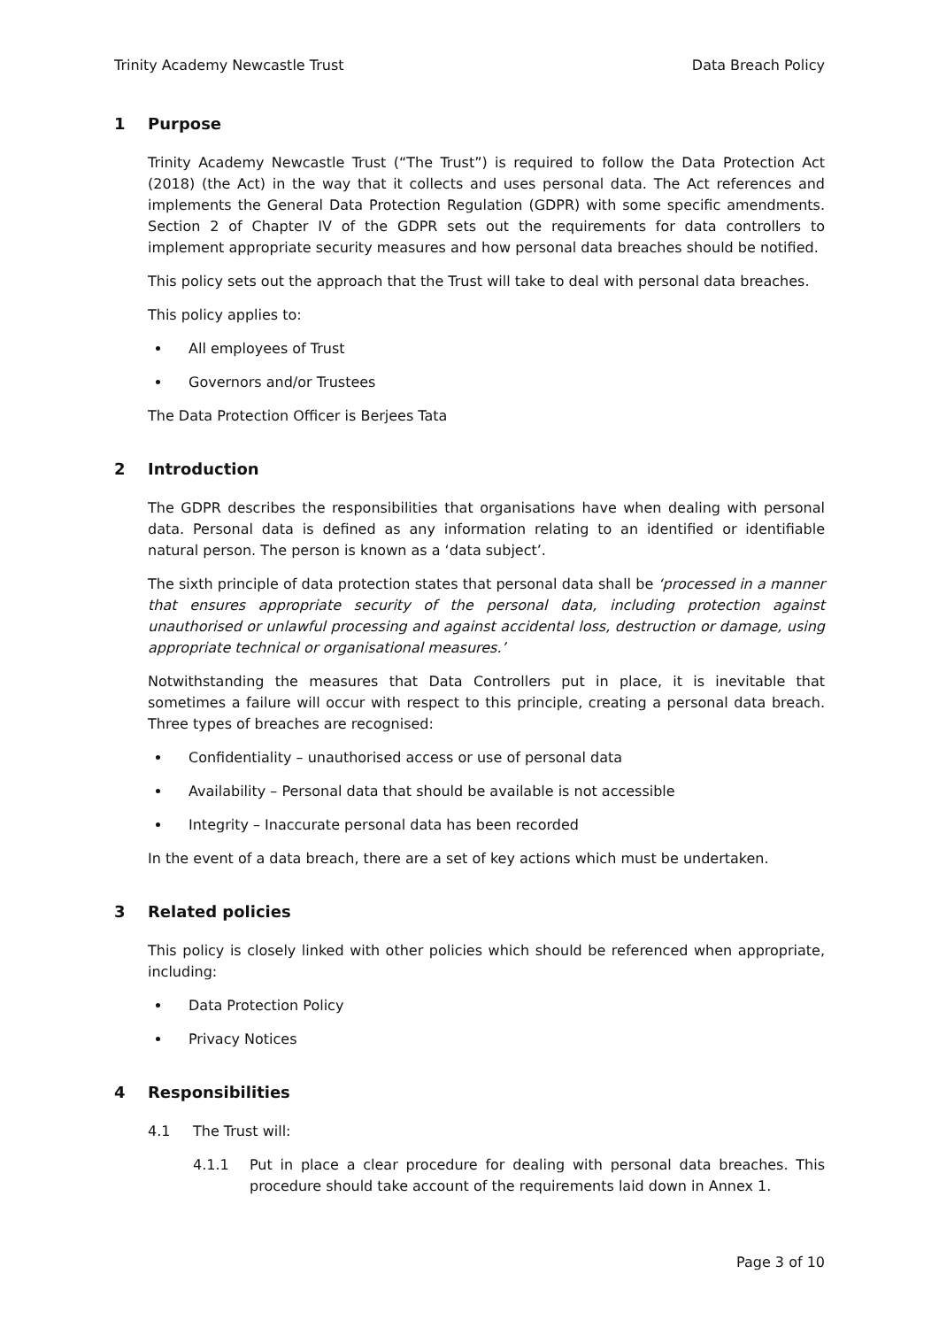Trinity Academy Newcastle Trust Data Breach Policy
1 Purpose
Trinity Academy Newcastle Trust (“The Trust”) is required to follow the Data Protection Act (2018) (the Act) in the way that it collects and uses personal data. The Act references and implements the General Data Protection Regulation (GDPR) with some specific amendments. Section 2 of Chapter IV of the GDPR sets out the requirements for data controllers to implement appropriate security measures and how personal data breaches should be notified.
This policy sets out the approach that the Trust will take to deal with personal data breaches.
This policy applies to:
All employees of Trust
Governors and/or Trustees
The Data Protection Officer is Berjees Tata
2 Introduction
The GDPR describes the responsibilities that organisations have when dealing with personal data. Personal data is defined as any information relating to an identified or identifiable natural person. The person is known as a ‘data subject’.
The sixth principle of data protection states that personal data shall be ‘processed in a manner that ensures appropriate security of the personal data, including protection against unauthorised or unlawful processing and against accidental loss, destruction or damage, using appropriate technical or organisational measures.’
Notwithstanding the measures that Data Controllers put in place, it is inevitable that sometimes a failure will occur with respect to this principle, creating a personal data breach. Three types of breaches are recognised:
Confidentiality – unauthorised access or use of personal data
Availability – Personal data that should be available is not accessible
Integrity – Inaccurate personal data has been recorded
In the event of a data breach, there are a set of key actions which must be undertaken.
3 Related policies
This policy is closely linked with other policies which should be referenced when appropriate, including:
Data Protection Policy
Privacy Notices
4 Responsibilities
4.1 The Trust will:
4.1.1 Put in place a clear procedure for dealing with personal data breaches. This procedure should take account of the requirements laid down in Annex 1.
Page 3 of 10